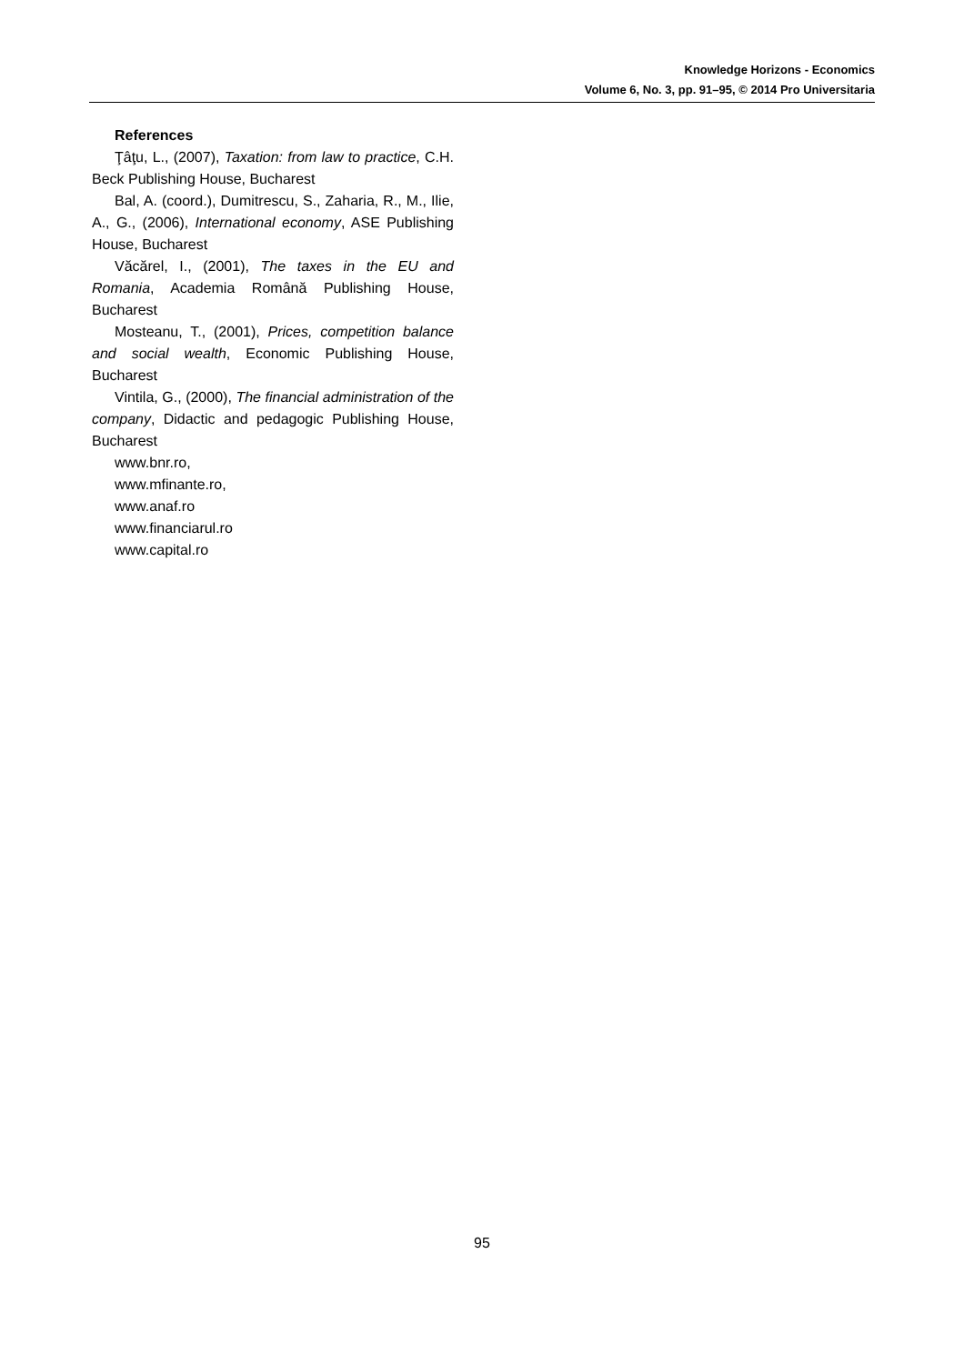Knowledge Horizons - Economics
Volume 6, No. 3, pp. 91–95, © 2014 Pro Universitaria
References
Ţâţu, L., (2007), Taxation: from law to practice, C.H. Beck Publishing House, Bucharest
Bal, A. (coord.), Dumitrescu, S., Zaharia, R., M., Ilie, A., G., (2006), International economy, ASE Publishing House, Bucharest
Văcărel, I., (2001), The taxes in the EU and Romania, Academia Română Publishing House, Bucharest
Mosteanu, T., (2001), Prices, competition balance and social wealth, Economic Publishing House, Bucharest
Vintila, G., (2000), The financial administration of the company, Didactic and pedagogic Publishing House, Bucharest
www.bnr.ro,
www.mfinante.ro,
www.anaf.ro
www.financiarul.ro
www.capital.ro
95